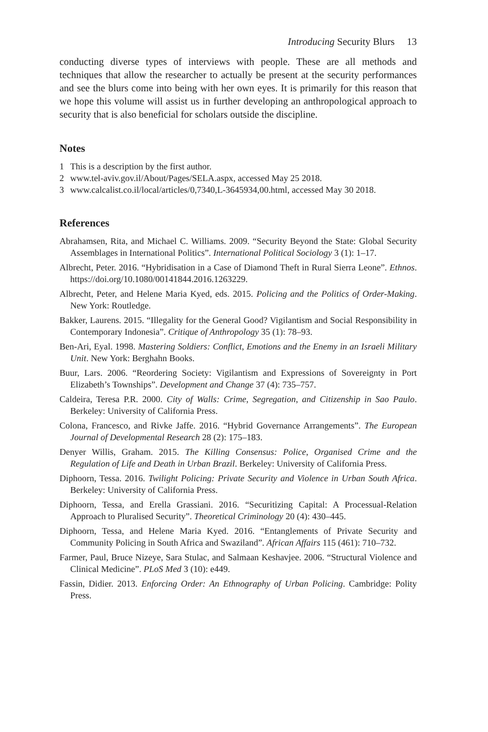Introducing Security Blurs 13
conducting diverse types of interviews with people. These are all methods and techniques that allow the researcher to actually be present at the security performances and see the blurs come into being with her own eyes. It is primarily for this reason that we hope this volume will assist us in further developing an anthropological approach to security that is also beneficial for scholars outside the discipline.
Notes
1 This is a description by the first author.
2 www.tel-aviv.gov.il/About/Pages/SELA.aspx, accessed May 25 2018.
3 www.calcalist.co.il/local/articles/0,7340,L-3645934,00.html, accessed May 30 2018.
References
Abrahamsen, Rita, and Michael C. Williams. 2009. “Security Beyond the State: Global Security Assemblages in International Politics”. International Political Sociology 3 (1): 1–17.
Albrecht, Peter. 2016. “Hybridisation in a Case of Diamond Theft in Rural Sierra Leone”. Ethnos. https://doi.org/10.1080/00141844.2016.1263229.
Albrecht, Peter, and Helene Maria Kyed, eds. 2015. Policing and the Politics of Order-Making. New York: Routledge.
Bakker, Laurens. 2015. “Illegality for the General Good? Vigilantism and Social Responsibility in Contemporary Indonesia”. Critique of Anthropology 35 (1): 78–93.
Ben-Ari, Eyal. 1998. Mastering Soldiers: Conflict, Emotions and the Enemy in an Israeli Military Unit. New York: Berghahn Books.
Buur, Lars. 2006. “Reordering Society: Vigilantism and Expressions of Sovereignty in Port Elizabeth’s Townships”. Development and Change 37 (4): 735–757.
Caldeira, Teresa P.R. 2000. City of Walls: Crime, Segregation, and Citizenship in Sao Paulo. Berkeley: University of California Press.
Colona, Francesco, and Rivke Jaffe. 2016. “Hybrid Governance Arrangements”. The European Journal of Developmental Research 28 (2): 175–183.
Denyer Willis, Graham. 2015. The Killing Consensus: Police, Organised Crime and the Regulation of Life and Death in Urban Brazil. Berkeley: University of California Press.
Diphoorn, Tessa. 2016. Twilight Policing: Private Security and Violence in Urban South Africa. Berkeley: University of California Press.
Diphoorn, Tessa, and Erella Grassiani. 2016. “Securitizing Capital: A Processual-Relation Approach to Pluralised Security”. Theoretical Criminology 20 (4): 430–445.
Diphoorn, Tessa, and Helene Maria Kyed. 2016. “Entanglements of Private Security and Community Policing in South Africa and Swaziland”. African Affairs 115 (461): 710–732.
Farmer, Paul, Bruce Nizeye, Sara Stulac, and Salmaan Keshavjee. 2006. “Structural Violence and Clinical Medicine”. PLoS Med 3 (10): e449.
Fassin, Didier. 2013. Enforcing Order: An Ethnography of Urban Policing. Cambridge: Polity Press.